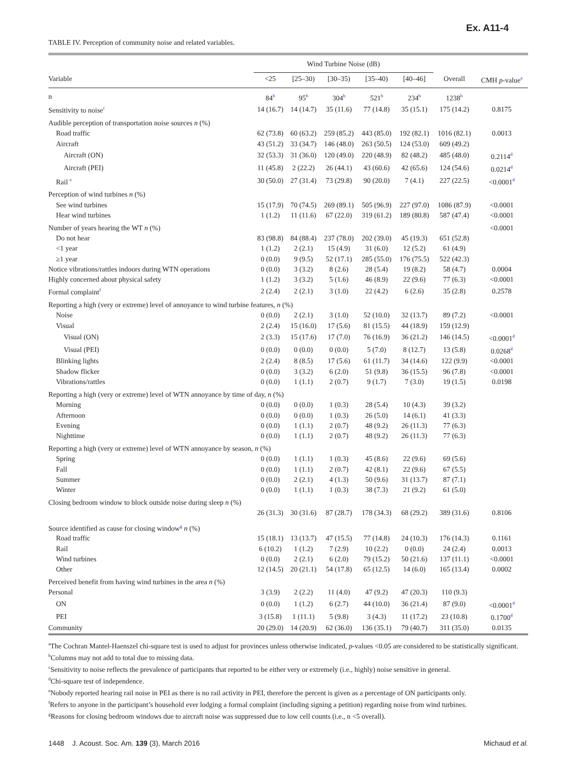Ex. A11-4
TABLE IV. Perception of community noise and related variables.
| | Wind Turbine Noise (dB) | | | | | | |
| --- | --- | --- | --- | --- | --- | --- | --- |
| Variable | <25 | [25–30) | [30–35) | [35–40) | [40–46] | Overall | CMH p -value<sup>a</sup> |
| n | 84<sup>b</sup> | 95<sup>b</sup> | 304<sup>b</sup> | 521<sup>b</sup> | 234<sup>b</sup> | 1238<sup>b</sup> | |
| Sensitivity to noise<sup>c</sup> | 14 (16.7) | 14 (14.7) | 35 (11.6) | 77 (14.8) | 35 (15.1) | 175 (14.2) | 0.8175 |
| Audible perception of transportation noise sources n (%) | | | | | | | |
| Road traffic | 62 (73.8) | 60 (63.2) | 259 (85.2) | 443 (85.0) | 192 (82.1) | 1016 (82.1) | 0.0013 |
| Aircraft | 43 (51.2) | 33 (34.7) | 146 (48.0) | 263 (50.5) | 124 (53.0) | 609 (49.2) | |
| Aircraft (ON) | 32 (53.3) | 31 (36.0) | 120 (49.0) | 220 (48.9) | 82 (48.2) | 485 (48.0) | 0.2114<sup>d</sup> |
| Aircraft (PEI) | 11 (45.8) | 2 (22.2) | 26 (44.1) | 43 (60.6) | 42 (65.6) | 124 (54.6) | 0.0214<sup>d</sup> |
| Rail <sup>e</sup> | 30 (50.0) | 27 (31.4) | 73 (29.8) | 90 (20.0) | 7 (4.1) | 227 (22.5) | <0.0001<sup>d</sup> |
| Perception of wind turbines n (%) | | | | | | | |
| See wind turbines | 15 (17.9) | 70 (74.5) | 269 (89.1) | 505 (96.9) | 227 (97.0) | 1086 (87.9) | <0.0001 |
| Hear wind turbines | 1 (1.2) | 11 (11.6) | 67 (22.0) | 319 (61.2) | 189 (80.8) | 587 (47.4) | <0.0001 |
| Number of years hearing the WT n (%) | | | | | | | <0.0001 |
| Do not hear | 83 (98.8) | 84 (88.4) | 237 (78.0) | 202 (39.0) | 45 (19.3) | 651 (52.8) | |
| <1 year | 1 (1.2) | 2 (2.1) | 15 (4.9) | 31 (6.0) | 12 (5.2) | 61 (4.9) | |
| ≥1 year | 0 (0.0) | 9 (9.5) | 52 (17.1) | 285 (55.0) | 176 (75.5) | 522 (42.3) | |
| Notice vibrations/rattles indoors during WTN operations | 0 (0.0) | 3 (3.2) | 8 (2.6) | 28 (5.4) | 19 (8.2) | 58 (4.7) | 0.0004 |
| Highly concerned about physical safety | 1 (1.2) | 3 (3.2) | 5 (1.6) | 46 (8.9) | 22 (9.6) | 77 (6.3) | <0.0001 |
| Formal complaint<sup>f</sup> | 2 (2.4) | 2 (2.1) | 3 (1.0) | 22 (4.2) | 6 (2.6) | 35 (2.8) | 0.2578 |
| Reporting a high (very or extreme) level of annoyance to wind turbine features, n (%) | | | | | | | |
| Noise | 0 (0.0) | 2 (2.1) | 3 (1.0) | 52 (10.0) | 32 (13.7) | 89 (7.2) | <0.0001 |
| Visual | 2 (2.4) | 15 (16.0) | 17 (5.6) | 81 (15.5) | 44 (18.9) | 159 (12.9) | |
| Visual (ON) | 2 (3.3) | 15 (17.6) | 17 (7.0) | 76 (16.9) | 36 (21.2) | 146 (14.5) | <0.0001<sup>d</sup> |
| Visual (PEI) | 0 (0.0) | 0 (0.0) | 0 (0.0) | 5 (7.0) | 8 (12.7) | 13 (5.8) | 0.0268<sup>d</sup> |
| Blinking lights | 2 (2.4) | 8 (8.5) | 17 (5.6) | 61 (11.7) | 34 (14.6) | 122 (9.9) | <0.0001 |
| Shadow flicker | 0 (0.0) | 3 (3.2) | 6 (2.0) | 51 (9.8) | 36 (15.5) | 96 (7.8) | <0.0001 |
| Vibrations/rattles | 0 (0.0) | 1 (1.1) | 2 (0.7) | 9 (1.7) | 7 (3.0) | 19 (1.5) | 0.0198 |
| Reporting a high (very or extreme) level of WTN annoyance by time of day, n (%) | | | | | | | |
| Morning | 0 (0.0) | 0 (0.0) | 1 (0.3) | 28 (5.4) | 10 (4.3) | 39 (3.2) | |
| Afternoon | 0 (0.0) | 0 (0.0) | 1 (0.3) | 26 (5.0) | 14 (6.1) | 41 (3.3) | |
| Evening | 0 (0.0) | 1 (1.1) | 2 (0.7) | 48 (9.2) | 26 (11.3) | 77 (6.3) | |
| Nighttime | 0 (0.0) | 1 (1.1) | 2 (0.7) | 48 (9.2) | 26 (11.3) | 77 (6.3) | |
| Reporting a high (very or extreme) level of WTN annoyance by season, n (%) | | | | | | | |
| Spring | 0 (0.0) | 1 (1.1) | 1 (0.3) | 45 (8.6) | 22 (9.6) | 69 (5.6) | |
| Fall | 0 (0.0) | 1 (1.1) | 2 (0.7) | 42 (8.1) | 22 (9.6) | 67 (5.5) | |
| Summer | 0 (0.0) | 2 (2.1) | 4 (1.3) | 50 (9.6) | 31 (13.7) | 87 (7.1) | |
| Winter | 0 (0.0) | 1 (1.1) | 1 (0.3) | 38 (7.3) | 21 (9.2) | 61 (5.0) | |
| Closing bedroom window to block outside noise during sleep n (%) | | | | | | | |
| | 26 (31.3) | 30 (31.6) | 87 (28.7) | 178 (34.3) | 68 (29.2) | 389 (31.6) | 0.8106 |
| Source identified as cause for closing window<sup>g</sup> n (%) | | | | | | | |
| Road traffic | 15 (18.1) | 13 (13.7) | 47 (15.5) | 77 (14.8) | 24 (10.3) | 176 (14.3) | 0.1161 |
| Rail | 6 (10.2) | 1 (1.2) | 7 (2.9) | 10 (2.2) | 0 (0.0) | 24 (2.4) | 0.0013 |
| Wind turbines | 0 (0.0) | 2 (2.1) | 6 (2.0) | 79 (15.2) | 50 (21.6) | 137 (11.1) | <0.0001 |
| Other | 12 (14.5) | 20 (21.1) | 54 (17.8) | 65 (12.5) | 14 (6.0) | 165 (13.4) | 0.0002 |
| Perceived benefit from having wind turbines in the area n (%) | | | | | | | |
| Personal | 3 (3.9) | 2 (2.2) | 11 (4.0) | 47 (9.2) | 47 (20.3) | 110 (9.3) | |
| ON | 0 (0.0) | 1 (1.2) | 6 (2.7) | 44 (10.0) | 36 (21.4) | 87 (9.0) | <0.0001<sup>d</sup> |
| PEI | 3 (15.8) | 1 (11.1) | 5 (9.8) | 3 (4.3) | 11 (17.2) | 23 (10.8) | 0.1700<sup>d</sup> |
| Community | 20 (29.0) | 14 (20.9) | 62 (36.0) | 136 (35.1) | 79 (40.7) | 311 (35.0) | 0.0135 |
<sup>a</sup> The Cochran Mantel-Haenszel chi-square test is used to adjust for provinces unless otherwise indicated, p-values <0.05 are considered to be statistically significant.
<sup>b</sup> Columns may not add to total due to missing data.
<sup>c</sup> Sensitivity to noise reflects the prevalence of participants that reported to be either very or extremely (i.e., highly) noise sensitive in general.
<sup>d</sup> Chi-square test of independence.
<sup>e</sup> Nobody reported hearing rail noise in PEI as there is no rail activity in PEI, therefore the percent is given as a percentage of ON participants only.
<sup>f</sup> Refers to anyone in the participant’s household ever lodging a formal complaint (including signing a petition) regarding noise from wind turbines.
<sup>g</sup> Reasons for closing bedroom windows due to aircraft noise was suppressed due to low cell counts (i.e., n <5 overall).
1448 J. Acoust. Soc. Am. 139 (3), March 2016 Michaud et al.